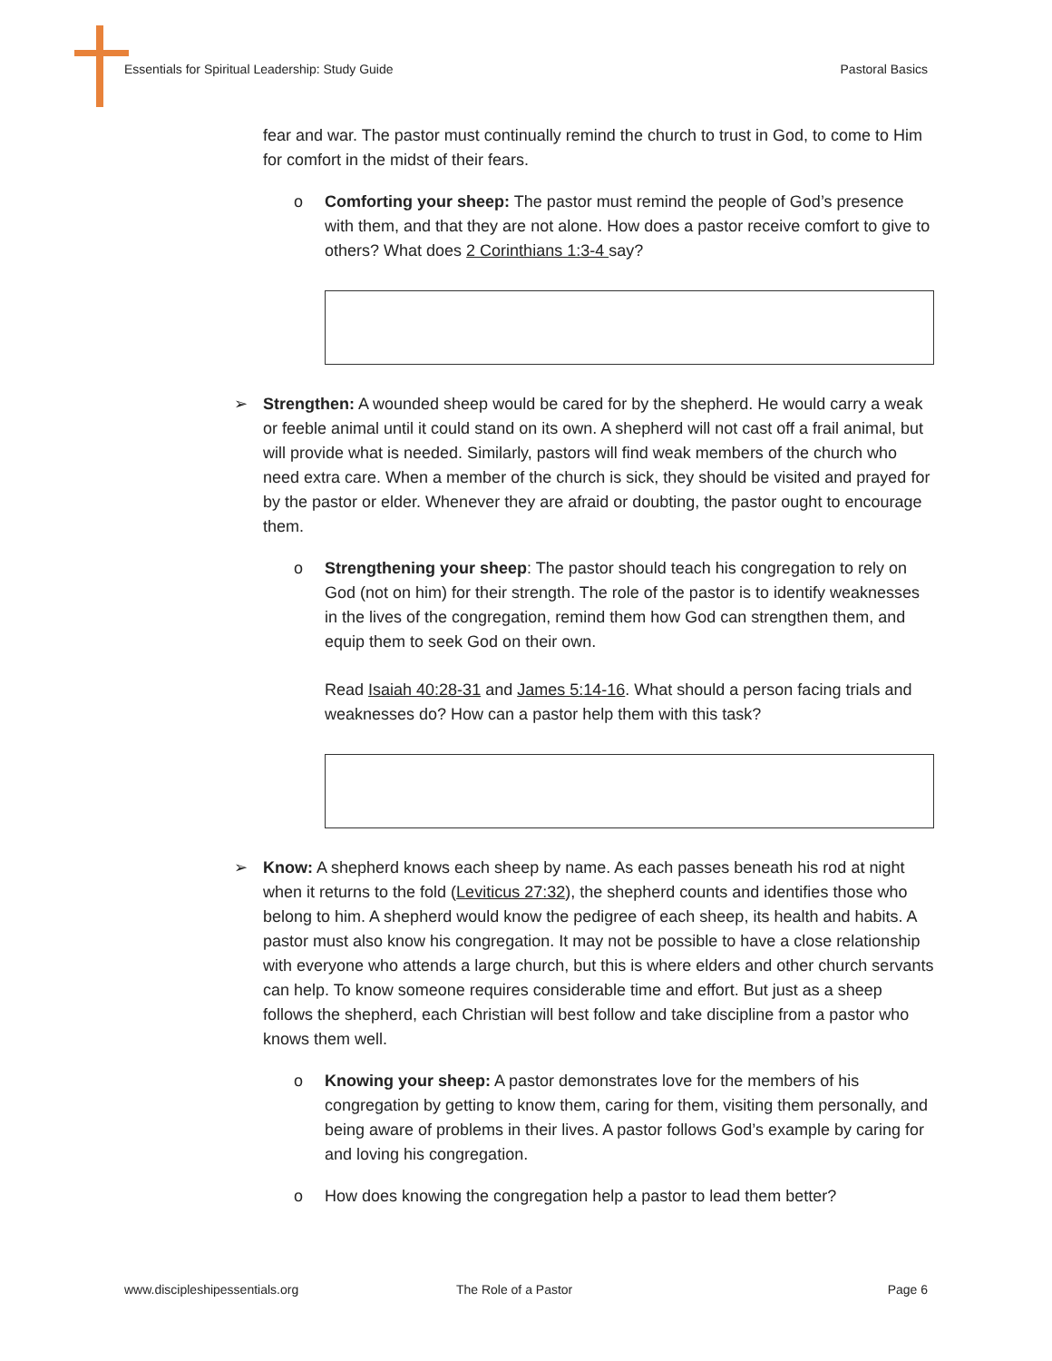Essentials for Spiritual Leadership: Study Guide Pastoral Basics
fear and war. The pastor must continually remind the church to trust in God, to come to Him for comfort in the midst of their fears.
o Comforting your sheep: The pastor must remind the people of God’s presence with them, and that they are not alone. How does a pastor receive comfort to give to others? What does 2 Corinthians 1:3-4 say?
➢ Strengthen: A wounded sheep would be cared for by the shepherd. He would carry a weak or feeble animal until it could stand on its own. A shepherd will not cast off a frail animal, but will provide what is needed. Similarly, pastors will find weak members of the church who need extra care. When a member of the church is sick, they should be visited and prayed for by the pastor or elder. Whenever they are afraid or doubting, the pastor ought to encourage them.
o Strengthening your sheep: The pastor should teach his congregation to rely on God (not on him) for their strength. The role of the pastor is to identify weaknesses in the lives of the congregation, remind them how God can strengthen them, and equip them to seek God on their own.
Read Isaiah 40:28-31 and James 5:14-16. What should a person facing trials and weaknesses do? How can a pastor help them with this task?
➢ Know: A shepherd knows each sheep by name. As each passes beneath his rod at night when it returns to the fold (Leviticus 27:32), the shepherd counts and identifies those who belong to him. A shepherd would know the pedigree of each sheep, its health and habits. A pastor must also know his congregation. It may not be possible to have a close relationship with everyone who attends a large church, but this is where elders and other church servants can help. To know someone requires considerable time and effort. But just as a sheep follows the shepherd, each Christian will best follow and take discipline from a pastor who knows them well.
o Knowing your sheep: A pastor demonstrates love for the members of his congregation by getting to know them, caring for them, visiting them personally, and being aware of problems in their lives. A pastor follows God’s example by caring for and loving his congregation.
o How does knowing the congregation help a pastor to lead them better?
www.discipleshipessentials.org The Role of a Pastor Page 6